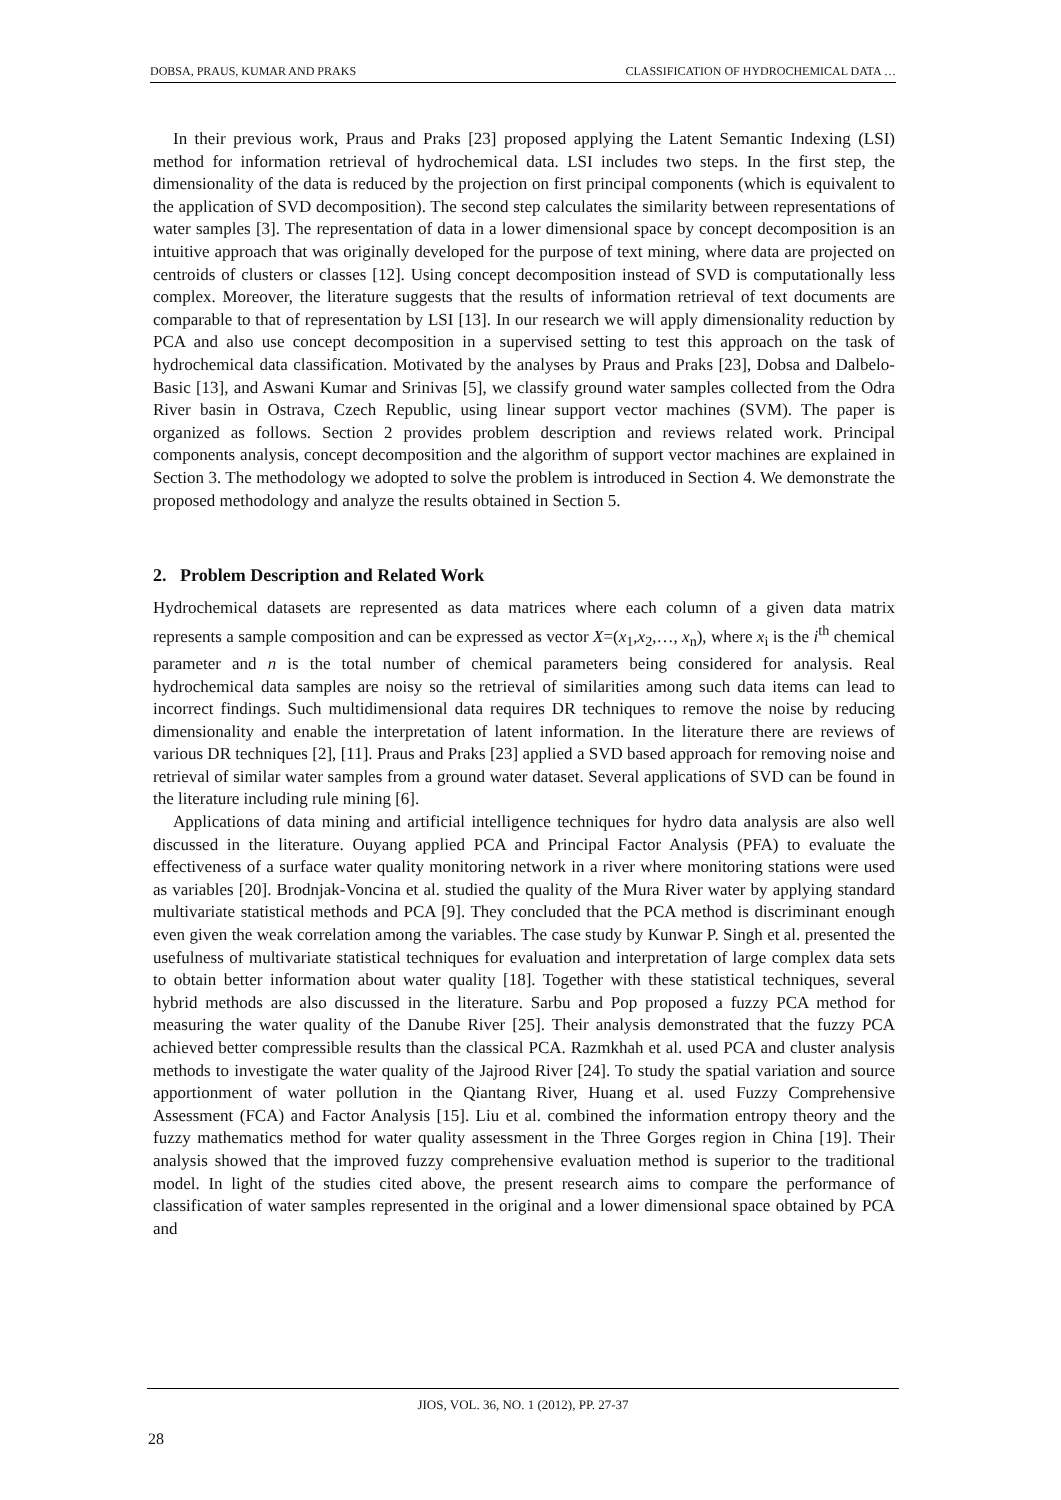DOBSA, PRAUS, KUMAR AND PRAKS CLASSIFICATION OF HYDROCHEMICAL DATA …
In their previous work, Praus and Praks [23] proposed applying the Latent Semantic Indexing (LSI) method for information retrieval of hydrochemical data. LSI includes two steps. In the first step, the dimensionality of the data is reduced by the projection on first principal components (which is equivalent to the application of SVD decomposition). The second step calculates the similarity between representations of water samples [3]. The representation of data in a lower dimensional space by concept decomposition is an intuitive approach that was originally developed for the purpose of text mining, where data are projected on centroids of clusters or classes [12]. Using concept decomposition instead of SVD is computationally less complex. Moreover, the literature suggests that the results of information retrieval of text documents are comparable to that of representation by LSI [13]. In our research we will apply dimensionality reduction by PCA and also use concept decomposition in a supervised setting to test this approach on the task of hydrochemical data classification. Motivated by the analyses by Praus and Praks [23], Dobsa and Dalbelo-Basic [13], and Aswani Kumar and Srinivas [5], we classify ground water samples collected from the Odra River basin in Ostrava, Czech Republic, using linear support vector machines (SVM). The paper is organized as follows. Section 2 provides problem description and reviews related work. Principal components analysis, concept decomposition and the algorithm of support vector machines are explained in Section 3. The methodology we adopted to solve the problem is introduced in Section 4. We demonstrate the proposed methodology and analyze the results obtained in Section 5.
2. Problem Description and Related Work
Hydrochemical datasets are represented as data matrices where each column of a given data matrix represents a sample composition and can be expressed as vector X=(x<sub>1</sub>,x<sub>2</sub>,…, x<sub>n</sub>), where x<sub>i</sub> is the i<sup>th</sup> chemical parameter and n is the total number of chemical parameters being considered for analysis. Real hydrochemical data samples are noisy so the retrieval of similarities among such data items can lead to incorrect findings. Such multidimensional data requires DR techniques to remove the noise by reducing dimensionality and enable the interpretation of latent information. In the literature there are reviews of various DR techniques [2], [11]. Praus and Praks [23] applied a SVD based approach for removing noise and retrieval of similar water samples from a ground water dataset. Several applications of SVD can be found in the literature including rule mining [6].
Applications of data mining and artificial intelligence techniques for hydro data analysis are also well discussed in the literature. Ouyang applied PCA and Principal Factor Analysis (PFA) to evaluate the effectiveness of a surface water quality monitoring network in a river where monitoring stations were used as variables [20]. Brodnjak-Voncina et al. studied the quality of the Mura River water by applying standard multivariate statistical methods and PCA [9]. They concluded that the PCA method is discriminant enough even given the weak correlation among the variables. The case study by Kunwar P. Singh et al. presented the usefulness of multivariate statistical techniques for evaluation and interpretation of large complex data sets to obtain better information about water quality [18]. Together with these statistical techniques, several hybrid methods are also discussed in the literature. Sarbu and Pop proposed a fuzzy PCA method for measuring the water quality of the Danube River [25]. Their analysis demonstrated that the fuzzy PCA achieved better compressible results than the classical PCA. Razmkhah et al. used PCA and cluster analysis methods to investigate the water quality of the Jajrood River [24]. To study the spatial variation and source apportionment of water pollution in the Qiantang River, Huang et al. used Fuzzy Comprehensive Assessment (FCA) and Factor Analysis [15]. Liu et al. combined the information entropy theory and the fuzzy mathematics method for water quality assessment in the Three Gorges region in China [19]. Their analysis showed that the improved fuzzy comprehensive evaluation method is superior to the traditional model. In light of the studies cited above, the present research aims to compare the performance of classification of water samples represented in the original and a lower dimensional space obtained by PCA and
JIOS, VOL. 36, NO. 1 (2012), PP. 27-37
28